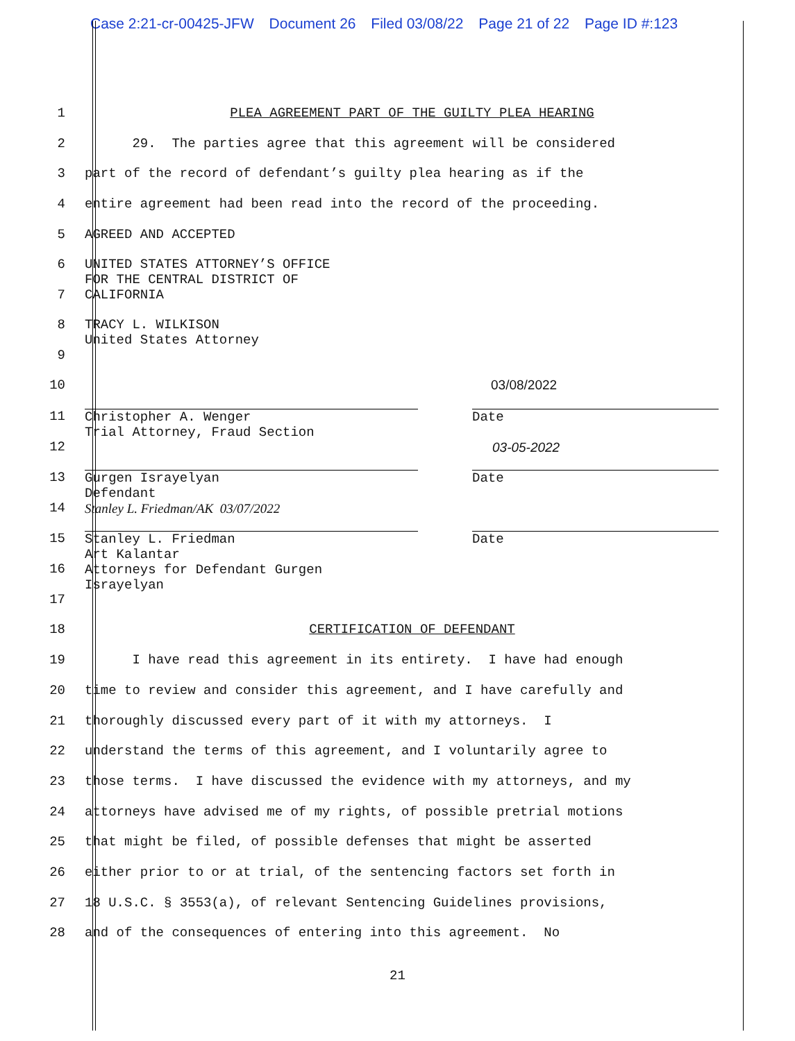Case 2:21-cr-00425-JFW Document 26 Filed 03/08/22 Page 21 of 22 Page ID #:123
1
PLEA AGREEMENT PART OF THE GUILTY PLEA HEARING
2
29. The parties agree that this agreement will be considered
3
part of the record of defendant’s guilty plea hearing as if the
4
entire agreement had been read into the record of the proceeding.
5
AGREED AND ACCEPTED
6
7
UNITED STATES ATTORNEY’S OFFICE FOR THE CENTRAL DISTRICT OF CALIFORNIA
8
9
TRACY L. WILKISON United States Attorney
10
03/08/2022
11
12
Christopher A. Wenger Trial Attorney, Fraud Section
Date
03-05-2022
13
14
Gurgen Israyelyan Defendant
Date
Stanley L. Friedman/AK 03/07/2022
15
16
17
Stanley L. Friedman Art Kalantar Attorneys for Defendant Gurgen Israyelyan
Date
18
CERTIFICATION OF DEFENDANT
19
I have read this agreement in its entirety. I have had enough
20
time to review and consider this agreement, and I have carefully and
21
thoroughly discussed every part of it with my attorneys. I
22
understand the terms of this agreement, and I voluntarily agree to
23
those terms. I have discussed the evidence with my attorneys, and my
24
attorneys have advised me of my rights, of possible pretrial motions
25
that might be filed, of possible defenses that might be asserted
26
either prior to or at trial, of the sentencing factors set forth in
27
18 U.S.C. § 3553(a), of relevant Sentencing Guidelines provisions,
28
and of the consequences of entering into this agreement. No
21